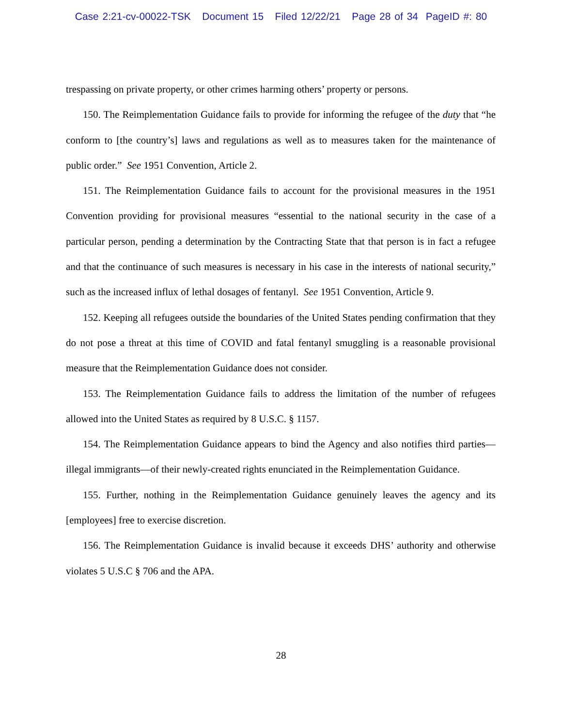Case 2:21-cv-00022-TSK Document 15 Filed 12/22/21 Page 28 of 34 PageID #: 80
trespassing on private property, or other crimes harming others’ property or persons.
150. The Reimplementation Guidance fails to provide for informing the refugee of the duty that “he conform to [the country’s] laws and regulations as well as to measures taken for the maintenance of public order.” See 1951 Convention, Article 2.
151. The Reimplementation Guidance fails to account for the provisional measures in the 1951 Convention providing for provisional measures “essential to the national security in the case of a particular person, pending a determination by the Contracting State that that person is in fact a refugee and that the continuance of such measures is necessary in his case in the interests of national security,” such as the increased influx of lethal dosages of fentanyl. See 1951 Convention, Article 9.
152. Keeping all refugees outside the boundaries of the United States pending confirmation that they do not pose a threat at this time of COVID and fatal fentanyl smuggling is a reasonable provisional measure that the Reimplementation Guidance does not consider.
153. The Reimplementation Guidance fails to address the limitation of the number of refugees allowed into the United States as required by 8 U.S.C. § 1157.
154. The Reimplementation Guidance appears to bind the Agency and also notifies third parties—illegal immigrants—of their newly-created rights enunciated in the Reimplementation Guidance.
155. Further, nothing in the Reimplementation Guidance genuinely leaves the agency and its [employees] free to exercise discretion.
156. The Reimplementation Guidance is invalid because it exceeds DHS’ authority and otherwise violates 5 U.S.C § 706 and the APA.
28